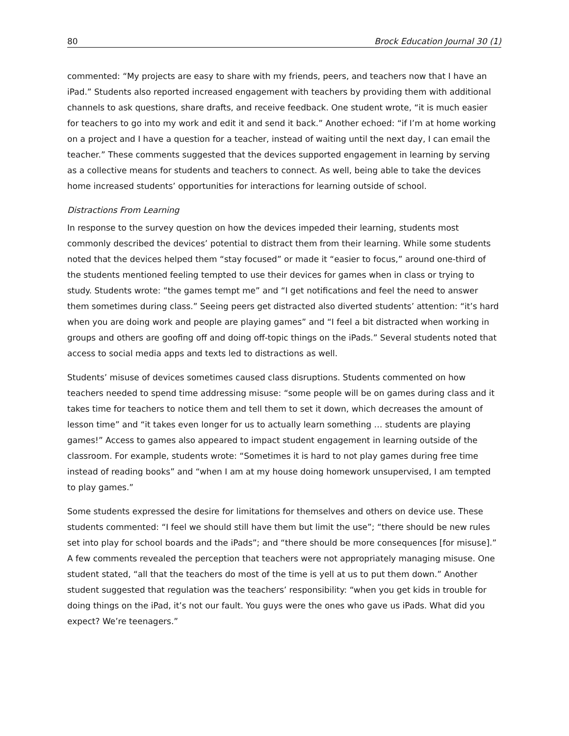80 Brock Education Journal 30 (1)
commented: “My projects are easy to share with my friends, peers, and teachers now that I have an iPad.” Students also reported increased engagement with teachers by providing them with additional channels to ask questions, share drafts, and receive feedback. One student wrote, “it is much easier for teachers to go into my work and edit it and send it back.” Another echoed: “if I’m at home working on a project and I have a question for a teacher, instead of waiting until the next day, I can email the teacher.” These comments suggested that the devices supported engagement in learning by serving as a collective means for students and teachers to connect. As well, being able to take the devices home increased students’ opportunities for interactions for learning outside of school.
Distractions From Learning
In response to the survey question on how the devices impeded their learning, students most commonly described the devices’ potential to distract them from their learning. While some students noted that the devices helped them “stay focused” or made it “easier to focus,” around one-third of the students mentioned feeling tempted to use their devices for games when in class or trying to study. Students wrote: “the games tempt me” and “I get notifications and feel the need to answer them sometimes during class.” Seeing peers get distracted also diverted students’ attention: “it’s hard when you are doing work and people are playing games” and “I feel a bit distracted when working in groups and others are goofing off and doing off-topic things on the iPads.” Several students noted that access to social media apps and texts led to distractions as well.
Students’ misuse of devices sometimes caused class disruptions. Students commented on how teachers needed to spend time addressing misuse: “some people will be on games during class and it takes time for teachers to notice them and tell them to set it down, which decreases the amount of lesson time” and “it takes even longer for us to actually learn something … students are playing games!” Access to games also appeared to impact student engagement in learning outside of the classroom. For example, students wrote: “Sometimes it is hard to not play games during free time instead of reading books” and “when I am at my house doing homework unsupervised, I am tempted to play games.”
Some students expressed the desire for limitations for themselves and others on device use. These students commented: “I feel we should still have them but limit the use”; “there should be new rules set into play for school boards and the iPads”; and “there should be more consequences [for misuse].” A few comments revealed the perception that teachers were not appropriately managing misuse. One student stated, “all that the teachers do most of the time is yell at us to put them down.” Another student suggested that regulation was the teachers’ responsibility: “when you get kids in trouble for doing things on the iPad, it’s not our fault. You guys were the ones who gave us iPads. What did you expect? We’re teenagers.”